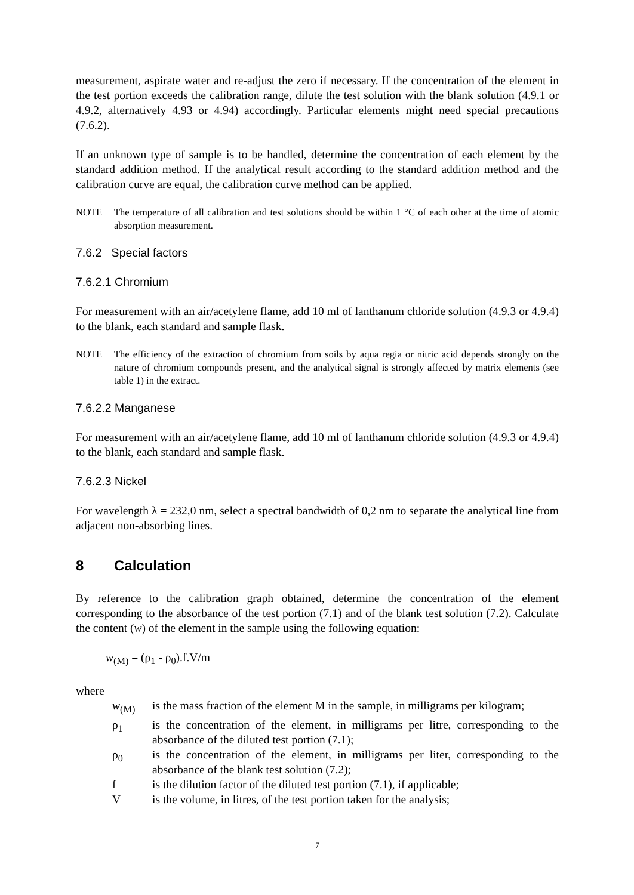measurement, aspirate water and re-adjust the zero if necessary. If the concentration of the element in the test portion exceeds the calibration range, dilute the test solution with the blank solution (4.9.1 or 4.9.2, alternatively 4.93 or 4.94) accordingly. Particular elements might need special precautions (7.6.2).
If an unknown type of sample is to be handled, determine the concentration of each element by the standard addition method. If the analytical result according to the standard addition method and the calibration curve are equal, the calibration curve method can be applied.
NOTE The temperature of all calibration and test solutions should be within 1 °C of each other at the time of atomic absorption measurement.
7.6.2 Special factors
7.6.2.1 Chromium
For measurement with an air/acetylene flame, add 10 ml of lanthanum chloride solution (4.9.3 or 4.9.4) to the blank, each standard and sample flask.
NOTE The efficiency of the extraction of chromium from soils by aqua regia or nitric acid depends strongly on the nature of chromium compounds present, and the analytical signal is strongly affected by matrix elements (see table 1) in the extract.
7.6.2.2 Manganese
For measurement with an air/acetylene flame, add 10 ml of lanthanum chloride solution (4.9.3 or 4.9.4) to the blank, each standard and sample flask.
7.6.2.3 Nickel
For wavelength λ = 232,0 nm, select a spectral bandwidth of 0,2 nm to separate the analytical line from adjacent non-absorbing lines.
8 Calculation
By reference to the calibration graph obtained, determine the concentration of the element corresponding to the absorbance of the test portion (7.1) and of the blank test solution (7.2). Calculate the content (w) of the element in the sample using the following equation:
w<sub>(M)</sub> = (ρ<sub>1</sub> - ρ<sub>0</sub>).f.V/m
where
w<sub>(M)</sub> is the mass fraction of the element M in the sample, in milligrams per kilogram;
ρ<sub>1</sub> is the concentration of the element, in milligrams per litre, corresponding to the absorbance of the diluted test portion (7.1);
ρ<sub>0</sub> is the concentration of the element, in milligrams per liter, corresponding to the absorbance of the blank test solution (7.2);
f is the dilution factor of the diluted test portion (7.1), if applicable;
V is the volume, in litres, of the test portion taken for the analysis;
7